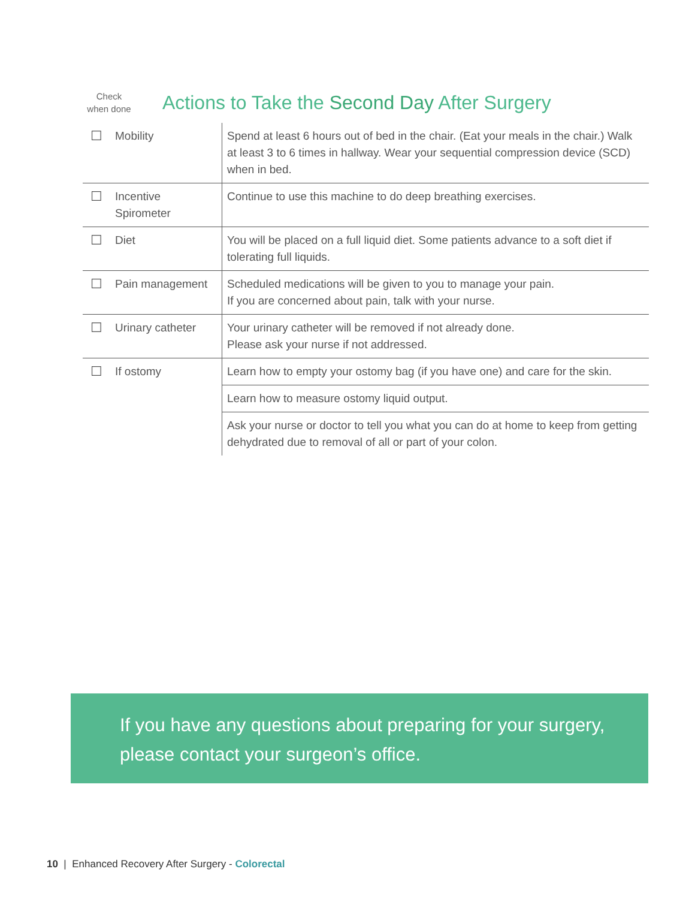Check
when done
Actions to Take the Second Day After Surgery
| ☐ | Mobility | Spend at least 6 hours out of bed in the chair. (Eat your meals in the chair.) Walk at least 3 to 6 times in hallway. Wear your sequential compression device (SCD) when in bed. |
| ☐ | Incentive Spirometer | Continue to use this machine to do deep breathing exercises. |
| ☐ | Diet | You will be placed on a full liquid diet. Some patients advance to a soft diet if tolerating full liquids. |
| ☐ | Pain management | Scheduled medications will be given to you to manage your pain. If you are concerned about pain, talk with your nurse. |
| ☐ | Urinary catheter | Your urinary catheter will be removed if not already done. Please ask your nurse if not addressed. |
| ☐ | If ostomy | Learn how to empty your ostomy bag (if you have one) and care for the skin. |
| | | Learn how to measure ostomy liquid output. |
| | | Ask your nurse or doctor to tell you what you can do at home to keep from getting dehydrated due to removal of all or part of your colon. |
If you have any questions about preparing for your surgery,
please contact your surgeon’s office.
10 | Enhanced Recovery After Surgery - Colorectal